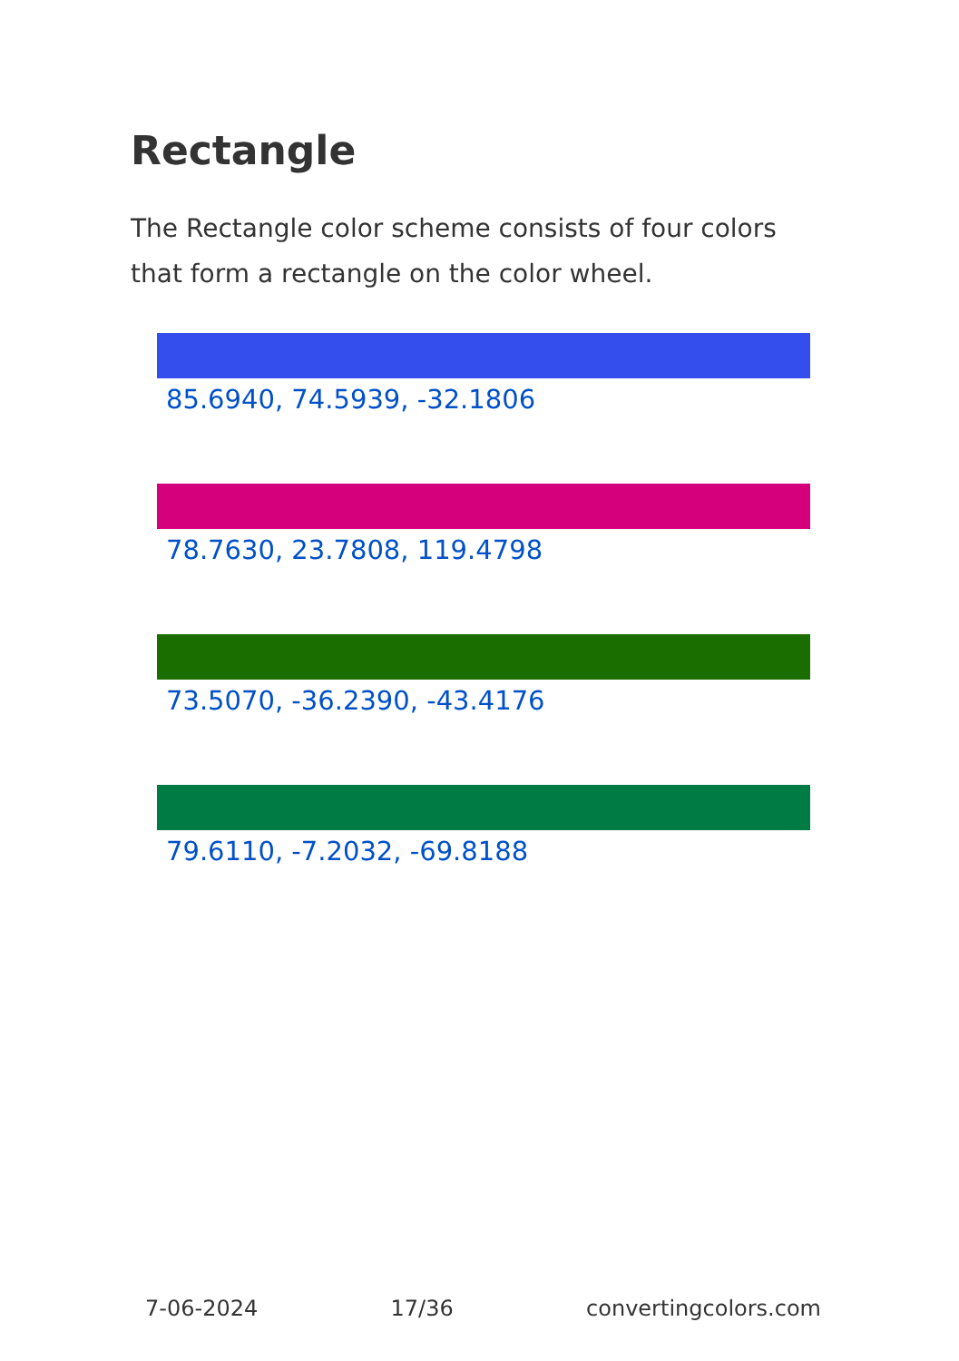Rectangle
The Rectangle color scheme consists of four colors that form a rectangle on the color wheel.
85.6940, 74.5939, -32.1806
78.7630, 23.7808, 119.4798
73.5070, -36.2390, -43.4176
79.6110, -7.2032, -69.8188
7-06-2024 17/36 convertingcolors.com